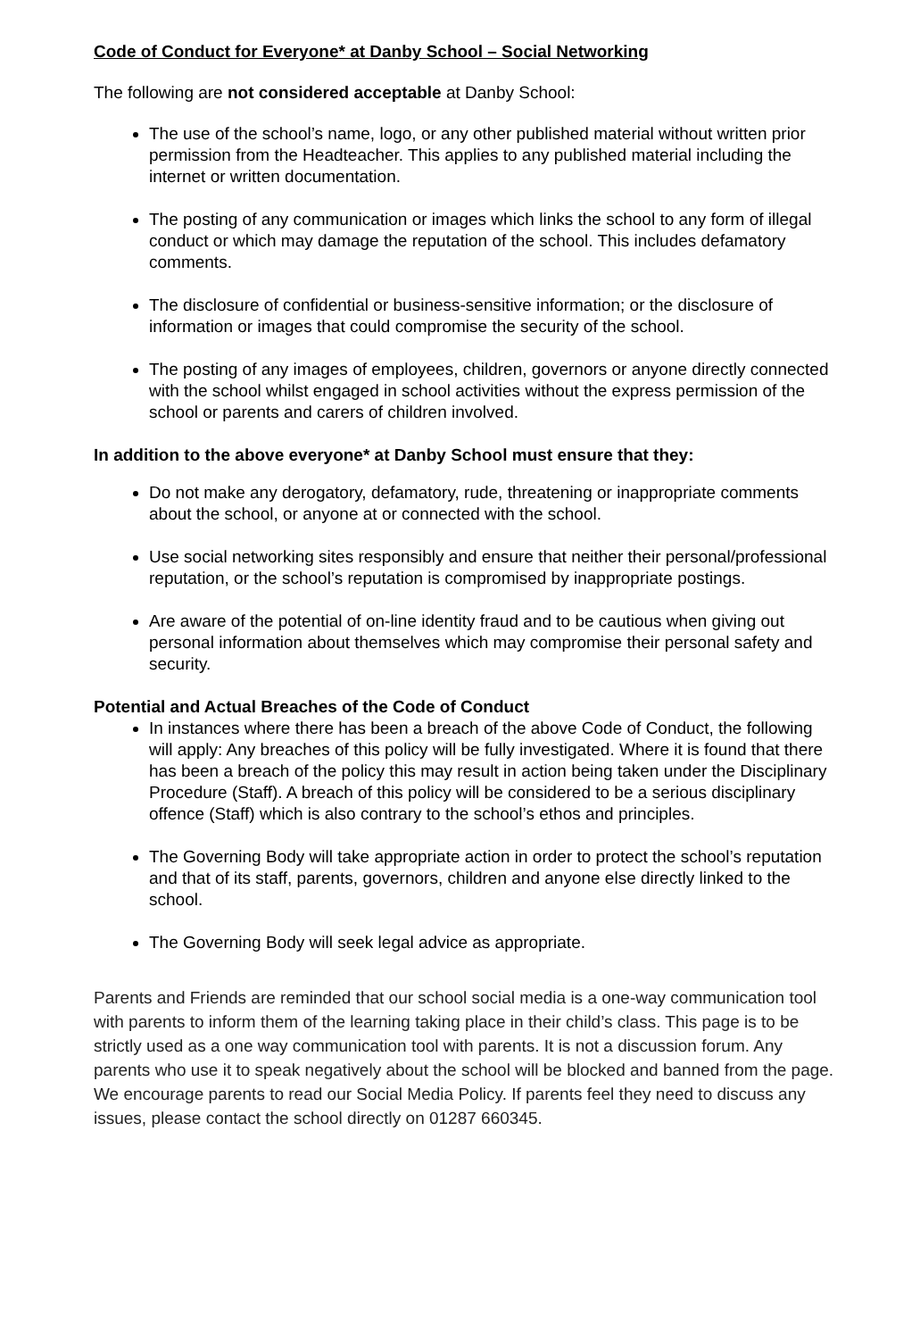Code of Conduct for Everyone* at Danby School – Social Networking
The following are not considered acceptable at Danby School:
The use of the school’s name, logo, or any other published material without written prior permission from the Headteacher. This applies to any published material including the internet or written documentation.
The posting of any communication or images which links the school to any form of illegal conduct or which may damage the reputation of the school. This includes defamatory comments.
The disclosure of confidential or business-sensitive information; or the disclosure of information or images that could compromise the security of the school.
The posting of any images of employees, children, governors or anyone directly connected with the school whilst engaged in school activities without the express permission of the school or parents and carers of children involved.
In addition to the above everyone* at Danby School must ensure that they:
Do not make any derogatory, defamatory, rude, threatening or inappropriate comments about the school, or anyone at or connected with the school.
Use social networking sites responsibly and ensure that neither their personal/professional reputation, or the school’s reputation is compromised by inappropriate postings.
Are aware of the potential of on-line identity fraud and to be cautious when giving out personal information about themselves which may compromise their personal safety and security.
Potential and Actual Breaches of the Code of Conduct
In instances where there has been a breach of the above Code of Conduct, the following will apply: Any breaches of this policy will be fully investigated. Where it is found that there has been a breach of the policy this may result in action being taken under the Disciplinary Procedure (Staff). A breach of this policy will be considered to be a serious disciplinary offence (Staff) which is also contrary to the school’s ethos and principles.
The Governing Body will take appropriate action in order to protect the school’s reputation and that of its staff, parents, governors, children and anyone else directly linked to the school.
The Governing Body will seek legal advice as appropriate.
Parents and Friends are reminded that our school social media is a one-way communication tool with parents to inform them of the learning taking place in their child’s class. This page is to be strictly used as a one way communication tool with parents. It is not a discussion forum. Any parents who use it to speak negatively about the school will be blocked and banned from the page. We encourage parents to read our Social Media Policy. If parents feel they need to discuss any issues, please contact the school directly on 01287 660345.